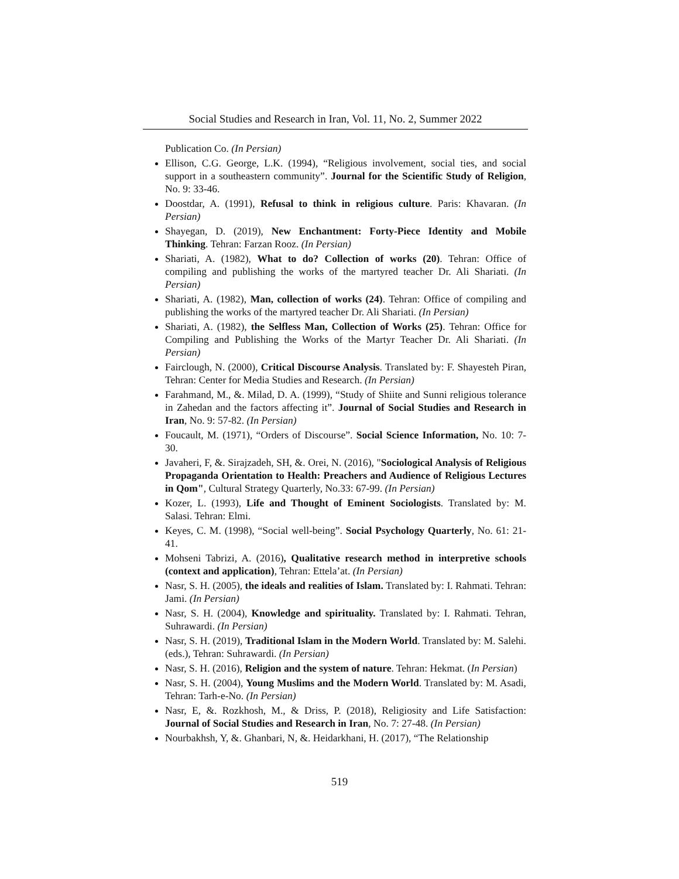Social Studies and Research in Iran, Vol. 11, No. 2, Summer 2022
Publication Co. (In Persian)
Ellison, C.G. George, L.K. (1994), “Religious involvement, social ties, and social support in a southeastern community”. Journal for the Scientific Study of Religion, No. 9: 33-46.
Doostdar, A. (1991), Refusal to think in religious culture. Paris: Khavaran. (In Persian)
Shayegan, D. (2019), New Enchantment: Forty-Piece Identity and Mobile Thinking. Tehran: Farzan Rooz. (In Persian)
Shariati, A. (1982), What to do? Collection of works (20). Tehran: Office of compiling and publishing the works of the martyred teacher Dr. Ali Shariati. (In Persian)
Shariati, A. (1982), Man, collection of works (24). Tehran: Office of compiling and publishing the works of the martyred teacher Dr. Ali Shariati. (In Persian)
Shariati, A. (1982), the Selfless Man, Collection of Works (25). Tehran: Office for Compiling and Publishing the Works of the Martyr Teacher Dr. Ali Shariati. (In Persian)
Fairclough, N. (2000), Critical Discourse Analysis. Translated by: F. Shayesteh Piran, Tehran: Center for Media Studies and Research. (In Persian)
Farahmand, M., &. Milad, D. A. (1999), “Study of Shiite and Sunni religious tolerance in Zahedan and the factors affecting it”. Journal of Social Studies and Research in Iran, No. 9: 57-82. (In Persian)
Foucault, M. (1971), “Orders of Discourse”. Social Science Information, No. 10: 7-30.
Javaheri, F, &. Sirajzadeh, SH, &. Orei, N. (2016), "Sociological Analysis of Religious Propaganda Orientation to Health: Preachers and Audience of Religious Lectures in Qom", Cultural Strategy Quarterly, No.33: 67-99. (In Persian)
Kozer, L. (1993), Life and Thought of Eminent Sociologists. Translated by: M. Salasi. Tehran: Elmi.
Keyes, C. M. (1998), “Social well-being”. Social Psychology Quarterly, No. 61: 21-41.
Mohseni Tabrizi, A. (2016), Qualitative research method in interpretive schools (context and application), Tehran: Ettela’at. (In Persian)
Nasr, S. H. (2005), the ideals and realities of Islam. Translated by: I. Rahmati. Tehran: Jami. (In Persian)
Nasr, S. H. (2004), Knowledge and spirituality. Translated by: I. Rahmati. Tehran, Suhrawardi. (In Persian)
Nasr, S. H. (2019), Traditional Islam in the Modern World. Translated by: M. Salehi. (eds.), Tehran: Suhrawardi. (In Persian)
Nasr, S. H. (2016), Religion and the system of nature. Tehran: Hekmat. (In Persian)
Nasr, S. H. (2004), Young Muslims and the Modern World. Translated by: M. Asadi, Tehran: Tarh-e-No. (In Persian)
Nasr, E, &. Rozkhosh, M., & Driss, P. (2018), Religiosity and Life Satisfaction: Journal of Social Studies and Research in Iran, No. 7: 27-48. (In Persian)
Nourbakhsh, Y, &. Ghanbari, N, &. Heidarkhani, H. (2017), “The Relationship
519